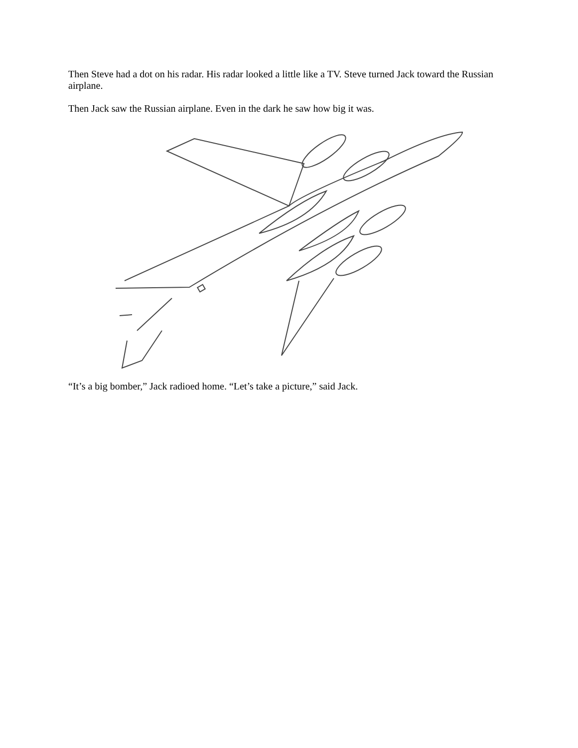Then Steve had a dot on his radar. His radar looked a little like a TV. Steve turned Jack toward the Russian airplane.
Then Jack saw the Russian airplane. Even in the dark he saw how big it was.
“It’s a big bomber,” Jack radioed home. “Let’s take a picture,” said Jack.